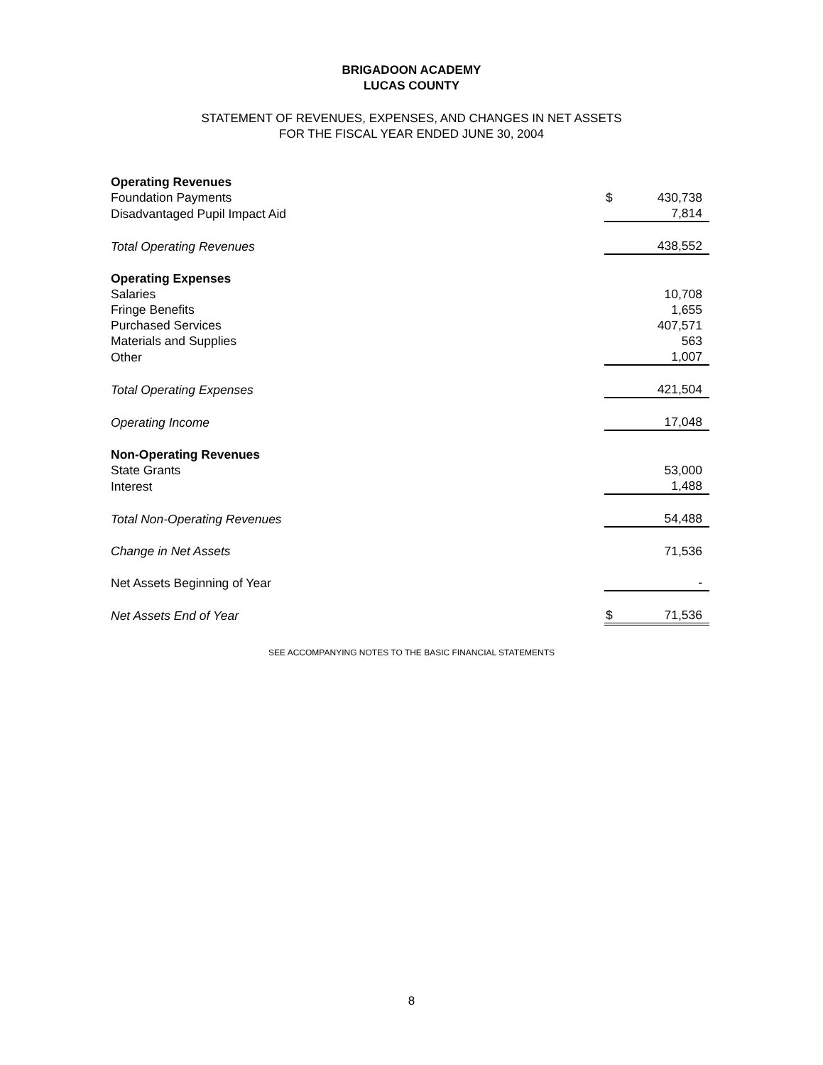BRIGADOON ACADEMY
LUCAS COUNTY
STATEMENT OF REVENUES, EXPENSES, AND CHANGES IN NET ASSETS
FOR THE FISCAL YEAR ENDED JUNE 30, 2004
| Operating Revenues | | |
| Foundation Payments | $ | 430,738 |
| Disadvantaged Pupil Impact Aid | | 7,814 |
| Total Operating Revenues | | 438,552 |
| Operating Expenses | | |
| Salaries | | 10,708 |
| Fringe Benefits | | 1,655 |
| Purchased Services | | 407,571 |
| Materials and Supplies | | 563 |
| Other | | 1,007 |
| Total Operating Expenses | | 421,504 |
| Operating Income | | 17,048 |
| Non-Operating Revenues | | |
| State Grants | | 53,000 |
| Interest | | 1,488 |
| Total Non-Operating Revenues | | 54,488 |
| Change in Net Assets | | 71,536 |
| Net Assets Beginning of Year | | - |
| Net Assets End of Year | $ | 71,536 |
SEE ACCOMPANYING NOTES TO THE BASIC FINANCIAL STATEMENTS
8